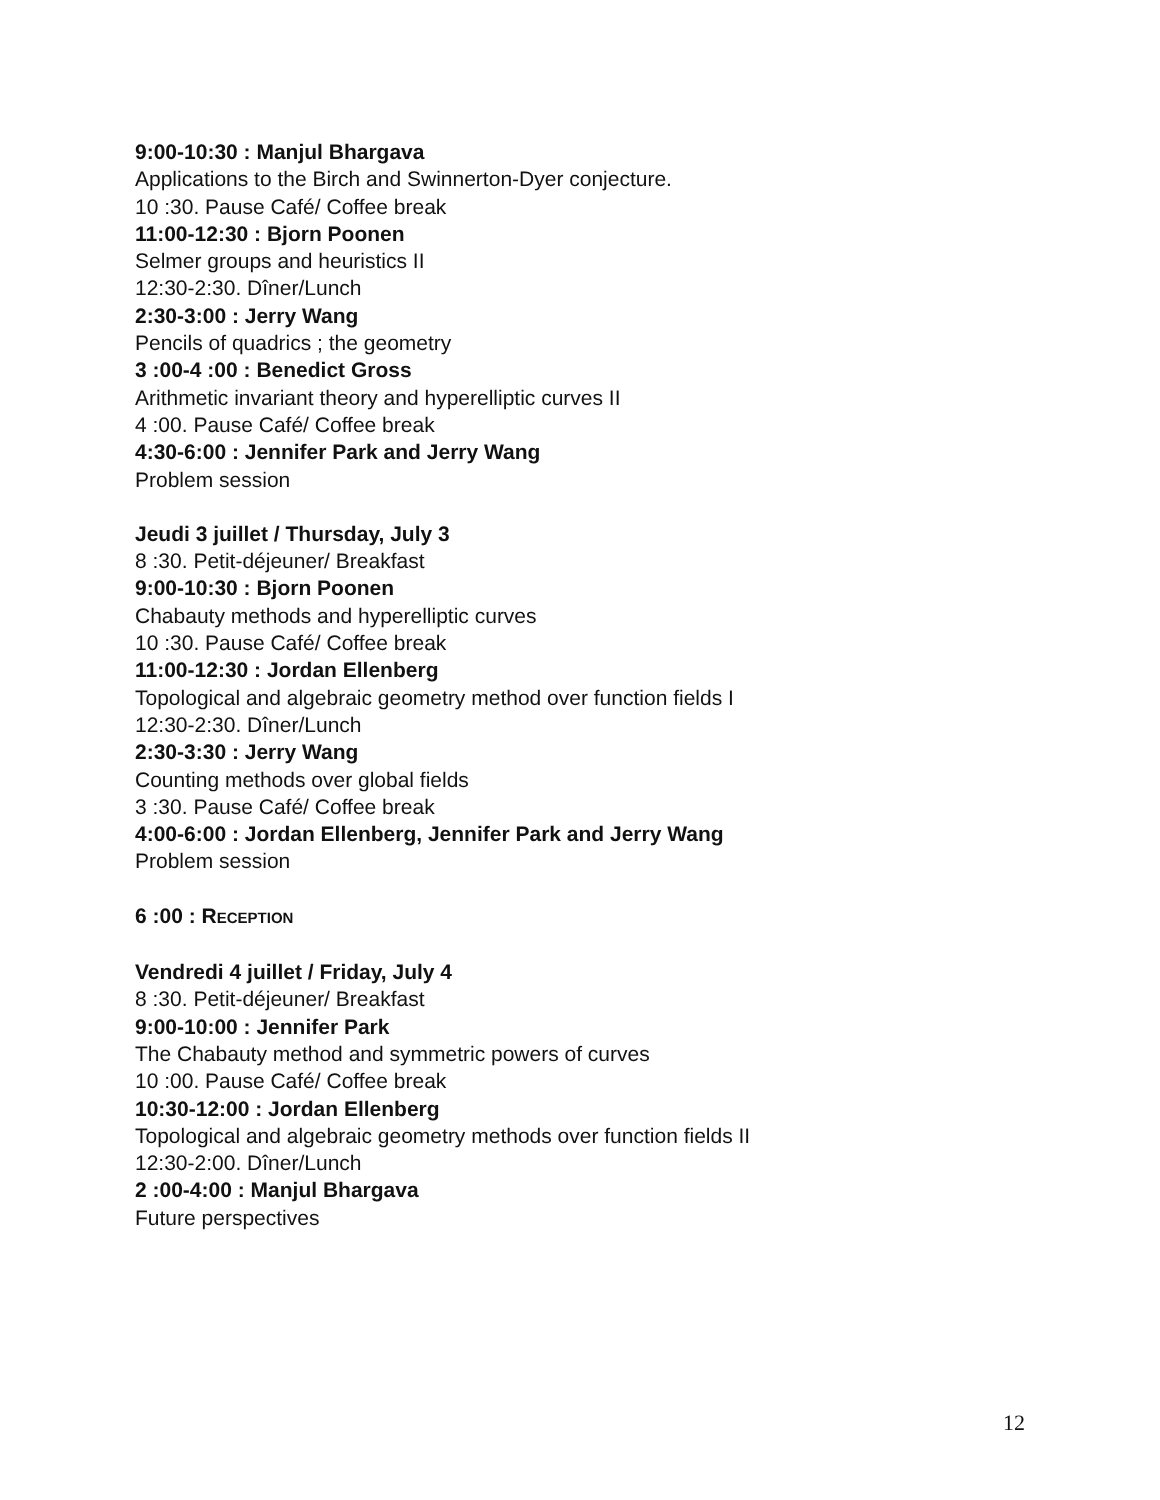9:00-10:30 : Manjul Bhargava
Applications to the Birch and Swinnerton-Dyer conjecture.
10 :30. Pause Café/ Coffee break
11:00-12:30 : Bjorn Poonen
Selmer groups and heuristics II
12:30-2:30. Dîner/Lunch
2:30-3:00 : Jerry Wang
Pencils of quadrics ; the geometry
3 :00-4 :00 : Benedict Gross
Arithmetic invariant theory and hyperelliptic curves II
4 :00. Pause Café/ Coffee break
4:30-6:00 : Jennifer Park and Jerry Wang
Problem session
Jeudi 3 juillet / Thursday, July 3
8 :30. Petit-déjeuner/ Breakfast
9:00-10:30 : Bjorn Poonen
Chabauty methods and hyperelliptic curves
10 :30. Pause Café/ Coffee break
11:00-12:30 : Jordan Ellenberg
Topological and algebraic geometry method over function fields I
12:30-2:30. Dîner/Lunch
2:30-3:30 : Jerry Wang
Counting methods over global fields
3 :30. Pause Café/ Coffee break
4:00-6:00 : Jordan Ellenberg, Jennifer Park and Jerry Wang
Problem session
6 :00 : RECEPTION
Vendredi 4 juillet / Friday, July 4
8 :30. Petit-déjeuner/ Breakfast
9:00-10:00 : Jennifer Park
The Chabauty method and symmetric powers of curves
10 :00. Pause Café/ Coffee break
10:30-12:00 : Jordan Ellenberg
Topological and algebraic geometry methods over function fields II
12:30-2:00. Dîner/Lunch
2 :00-4:00 : Manjul Bhargava
Future perspectives
12